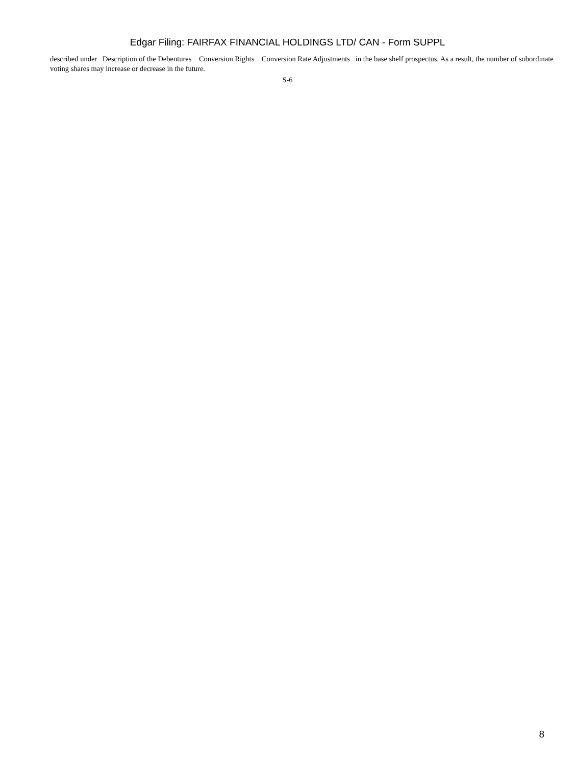Edgar Filing: FAIRFAX FINANCIAL HOLDINGS LTD/ CAN - Form SUPPL
described under Description of the Debentures Conversion Rights Conversion Rate Adjustments in the base shelf prospectus. As a result, the number of subordinate voting shares may increase or decrease in the future.
S-6
8